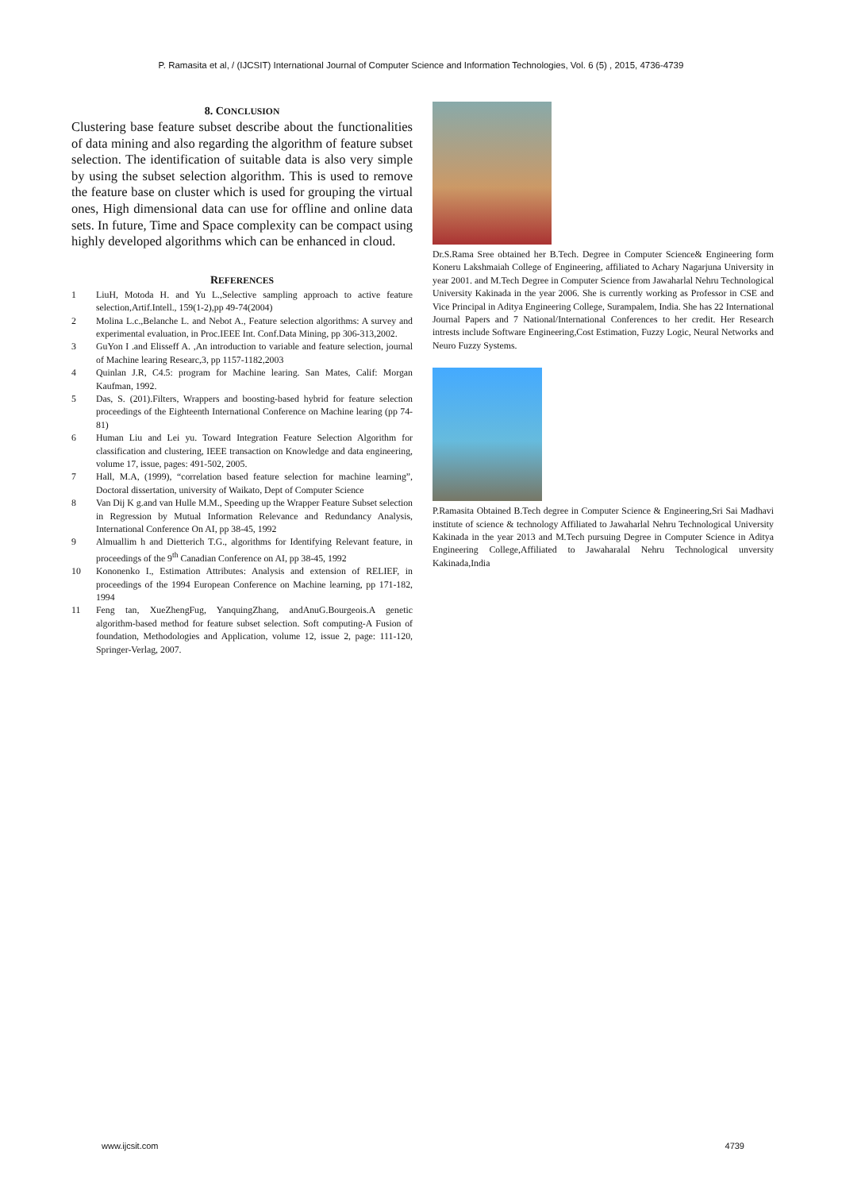P. Ramasita et al, / (IJCSIT) International Journal of Computer Science and Information Technologies, Vol. 6 (5) , 2015, 4736-4739
8. CONCLUSION
Clustering base feature subset describe about the functionalities of data mining and also regarding the algorithm of feature subset selection. The identification of suitable data is also very simple by using the subset selection algorithm. This is used to remove the feature base on cluster which is used for grouping the virtual ones, High dimensional data can use for offline and online data sets. In future, Time and Space complexity can be compact using highly developed algorithms which can be enhanced in cloud.
REFERENCES
1 LiuH, Motoda H. and Yu L.,Selective sampling approach to active feature selection,Artif.Intell., 159(1-2),pp 49-74(2004)
2 Molina L.c.,Belanche L. and Nebot A., Feature selection algorithms: A survey and experimental evaluation, in Proc.IEEE Int. Conf.Data Mining, pp 306-313,2002.
3 GuYon I .and Elisseff A. ,An introduction to variable and feature selection, journal of Machine learing Researc,3, pp 1157-1182,2003
4 Quinlan J.R, C4.5: program for Machine learing. San Mates, Calif: Morgan Kaufman, 1992.
5 Das, S. (201).Filters, Wrappers and boosting-based hybrid for feature selection proceedings of the Eighteenth International Conference on Machine learing (pp 74-81)
6 Human Liu and Lei yu. Toward Integration Feature Selection Algorithm for classification and clustering, IEEE transaction on Knowledge and data engineering, volume 17, issue, pages: 491-502, 2005.
7 Hall, M.A, (1999), “correlation based feature selection for machine learning”, Doctoral dissertation, university of Waikato, Dept of Computer Science
8 Van Dij K g.and van Hulle M.M., Speeding up the Wrapper Feature Subset selection in Regression by Mutual Information Relevance and Redundancy Analysis, International Conference On AI, pp 38-45, 1992
9 Almuallim h and Dietterich T.G., algorithms for Identifying Relevant feature, in proceedings of the 9<sup>th</sup> Canadian Conference on AI, pp 38-45, 1992
10 Kononenko I., Estimation Attributes: Analysis and extension of RELIEF, in proceedings of the 1994 European Conference on Machine learning, pp 171-182, 1994
11 Feng tan, XueZhengFug, YanquingZhang, andAnuG.Bourgeois.A genetic algorithm-based method for feature subset selection. Soft computing-A Fusion of foundation, Methodologies and Application, volume 12, issue 2, page: 111-120, Springer-Verlag, 2007.
Dr.S.Rama Sree obtained her B.Tech. Degree in Computer Science& Engineering form Koneru Lakshmaiah College of Engineering, affiliated to Achary Nagarjuna University in year 2001. and M.Tech Degree in Computer Science from Jawaharlal Nehru Technological University Kakinada in the year 2006. She is currently working as Professor in CSE and Vice Principal in Aditya Engineering College, Surampalem, India. She has 22 International Journal Papers and 7 National/International Conferences to her credit. Her Research intrests include Software Engineering,Cost Estimation, Fuzzy Logic, Neural Networks and Neuro Fuzzy Systems.
P.Ramasita Obtained B.Tech degree in Computer Science & Engineering,Sri Sai Madhavi institute of science & technology Affiliated to Jawaharlal Nehru Technological University Kakinada in the year 2013 and M.Tech pursuing Degree in Computer Science in Aditya Engineering College,Affiliated to Jawaharalal Nehru Technological unversity Kakinada,India
www.ijcsit.com 4739